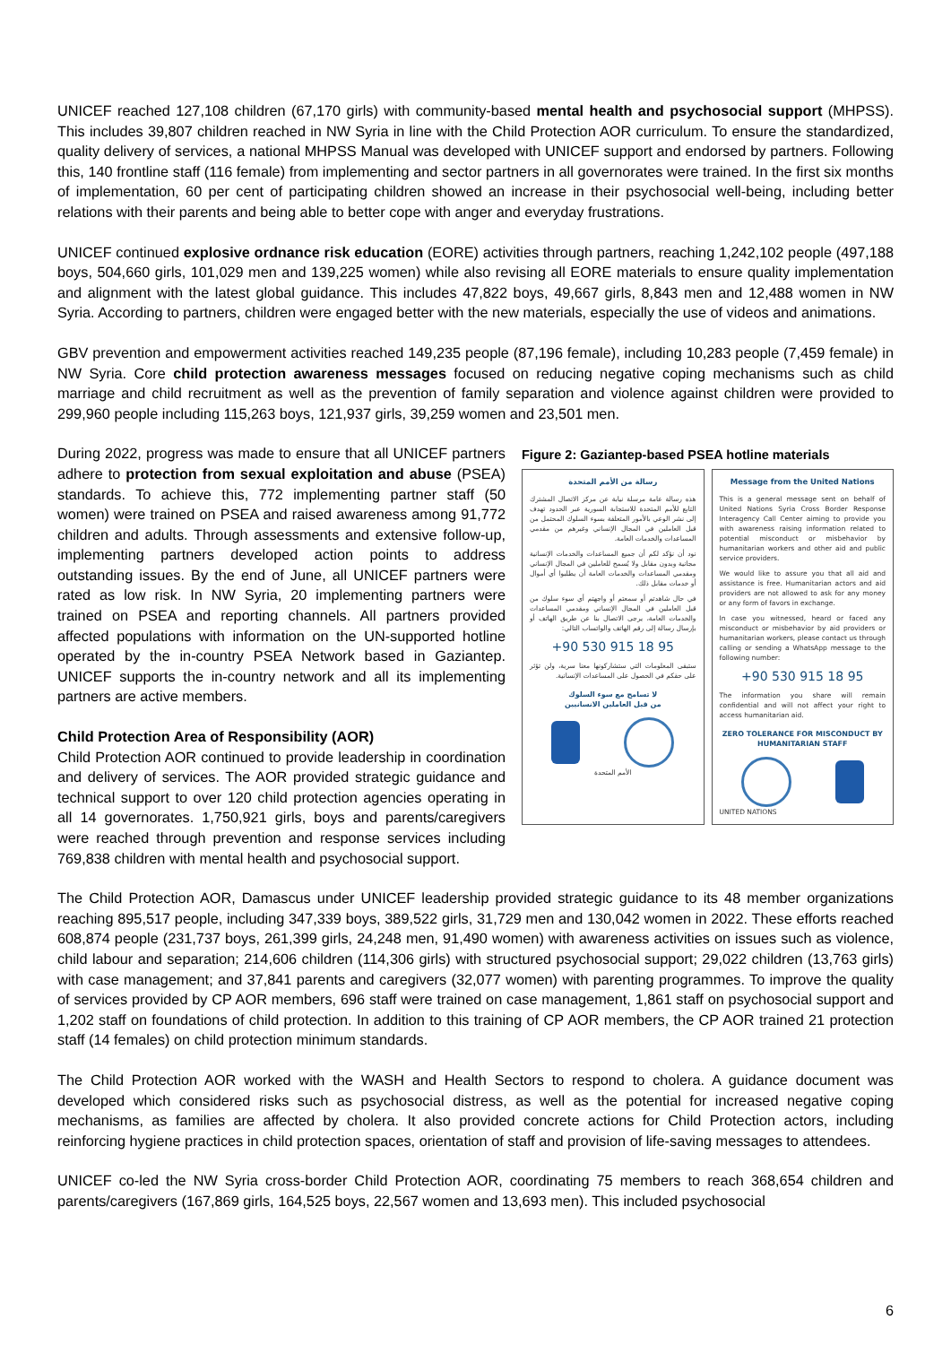UNICEF reached 127,108 children (67,170 girls) with community-based mental health and psychosocial support (MHPSS). This includes 39,807 children reached in NW Syria in line with the Child Protection AOR curriculum. To ensure the standardized, quality delivery of services, a national MHPSS Manual was developed with UNICEF support and endorsed by partners. Following this, 140 frontline staff (116 female) from implementing and sector partners in all governorates were trained. In the first six months of implementation, 60 per cent of participating children showed an increase in their psychosocial well-being, including better relations with their parents and being able to better cope with anger and everyday frustrations.
UNICEF continued explosive ordnance risk education (EORE) activities through partners, reaching 1,242,102 people (497,188 boys, 504,660 girls, 101,029 men and 139,225 women) while also revising all EORE materials to ensure quality implementation and alignment with the latest global guidance. This includes 47,822 boys, 49,667 girls, 8,843 men and 12,488 women in NW Syria. According to partners, children were engaged better with the new materials, especially the use of videos and animations.
GBV prevention and empowerment activities reached 149,235 people (87,196 female), including 10,283 people (7,459 female) in NW Syria. Core child protection awareness messages focused on reducing negative coping mechanisms such as child marriage and child recruitment as well as the prevention of family separation and violence against children were provided to 299,960 people including 115,263 boys, 121,937 girls, 39,259 women and 23,501 men.
Figure 2: Gaziantep-based PSEA hotline materials
رسالة من الأمم المتحدة
هذه رسالة عامة مرسلة نيابة عن مركز الاتصال المشترك التابع للأمم المتحدة للاستجابة السورية عبر الحدود تهدف إلى نشر الوعي بالأمور المتعلقة بسوء السلوك المحتمل من قبل العاملين في المجال الإنساني وغيرهم من مقدمي المساعدات والخدمات العامة.
نود أن نؤكد لكم أن جميع المساعدات والخدمات الإنسانية مجانية وبدون مقابل ولا يُسمح للعاملين في المجال الإنساني ومقدمي المساعدات والخدمات العامة أن يطلبوا أي أموال أو خدمات مقابل ذلك.
في حال شاهدتم أو سمعتم أو واجهتم أي سوء سلوك من قبل العاملين في المجال الإنساني ومقدمي المساعدات والخدمات العامة، يرجى الاتصال بنا عن طريق الهاتف أو بإرسال رسالة إلى رقم الهاتف والواتساب التالي:
+90 530 915 18 95
ستبقى المعلومات التي ستشاركونها معنا سرية، ولن تؤثر على حقكم في الحصول على المساعدات الإنسانية.
لا تسامح مع سوء السلوك
من قبل العاملين الانسانيين
الأمم المتحدة
Message from the United Nations
This is a general message sent on behalf of United Nations Syria Cross Border Response Interagency Call Center aiming to provide you with awareness raising information related to potential misconduct or misbehavior by humanitarian workers and other aid and public service providers.
We would like to assure you that all aid and assistance is free. Humanitarian actors and aid providers are not allowed to ask for any money or any form of favors in exchange.
In case you witnessed, heard or faced any misconduct or misbehavior by aid providers or humanitarian workers, please contact us through calling or sending a WhatsApp message to the following number:
+90 530 915 18 95
The information you share will remain confidential and will not affect your right to access humanitarian aid.
ZERO TOLERANCE FOR MISCONDUCT BY HUMANITARIAN STAFF
UNITED NATIONS
During 2022, progress was made to ensure that all UNICEF partners adhere to protection from sexual exploitation and abuse (PSEA) standards. To achieve this, 772 implementing partner staff (50 women) were trained on PSEA and raised awareness among 91,772 children and adults. Through assessments and extensive follow-up, implementing partners developed action points to address outstanding issues. By the end of June, all UNICEF partners were rated as low risk. In NW Syria, 20 implementing partners were trained on PSEA and reporting channels. All partners provided affected populations with information on the UN-supported hotline operated by the in-country PSEA Network based in Gaziantep. UNICEF supports the in-country network and all its implementing partners are active members.
Child Protection Area of Responsibility (AOR)
Child Protection AOR continued to provide leadership in coordination and delivery of services. The AOR provided strategic guidance and technical support to over 120 child protection agencies operating in all 14 governorates. 1,750,921 girls, boys and parents/caregivers were reached through prevention and response services including 769,838 children with mental health and psychosocial support.
The Child Protection AOR, Damascus under UNICEF leadership provided strategic guidance to its 48 member organizations reaching 895,517 people, including 347,339 boys, 389,522 girls, 31,729 men and 130,042 women in 2022. These efforts reached 608,874 people (231,737 boys, 261,399 girls, 24,248 men, 91,490 women) with awareness activities on issues such as violence, child labour and separation; 214,606 children (114,306 girls) with structured psychosocial support; 29,022 children (13,763 girls) with case management; and 37,841 parents and caregivers (32,077 women) with parenting programmes. To improve the quality of services provided by CP AOR members, 696 staff were trained on case management, 1,861 staff on psychosocial support and 1,202 staff on foundations of child protection. In addition to this training of CP AOR members, the CP AOR trained 21 protection staff (14 females) on child protection minimum standards.
The Child Protection AOR worked with the WASH and Health Sectors to respond to cholera. A guidance document was developed which considered risks such as psychosocial distress, as well as the potential for increased negative coping mechanisms, as families are affected by cholera. It also provided concrete actions for Child Protection actors, including reinforcing hygiene practices in child protection spaces, orientation of staff and provision of life-saving messages to attendees.
UNICEF co-led the NW Syria cross-border Child Protection AOR, coordinating 75 members to reach 368,654 children and parents/caregivers (167,869 girls, 164,525 boys, 22,567 women and 13,693 men). This included psychosocial
6